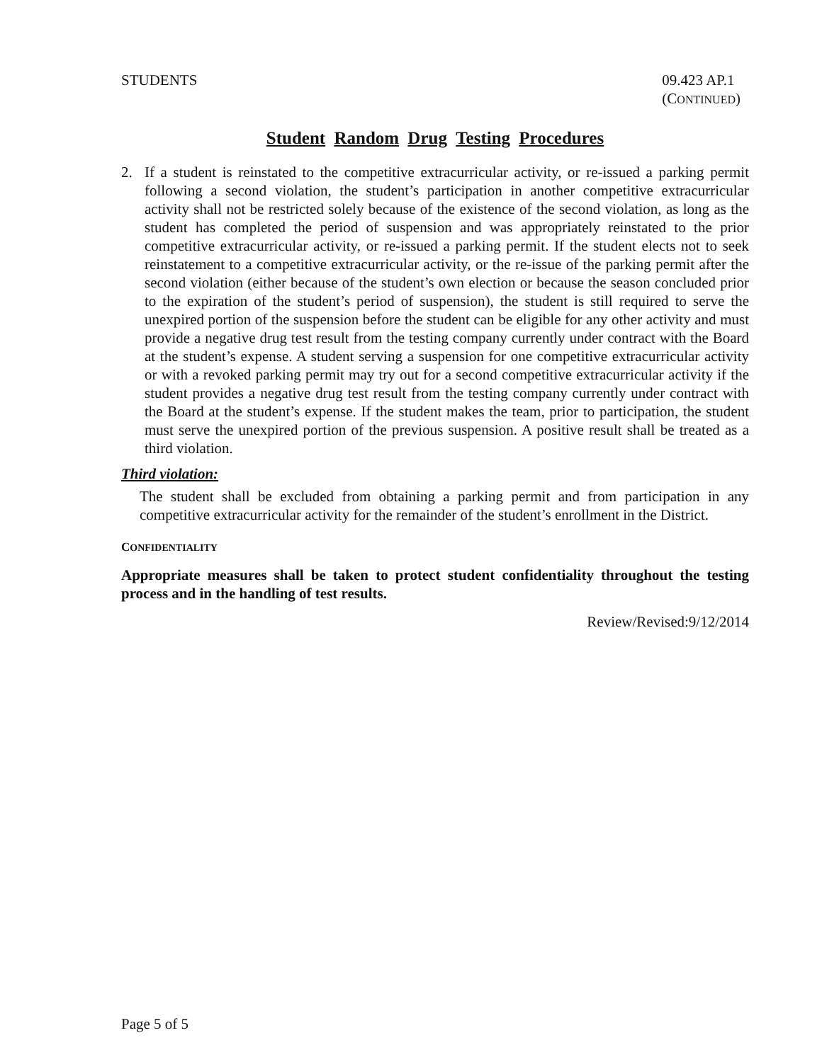STUDENTS 09.423 AP.1
(CONTINUED)
Student Random Drug Testing Procedures
2. If a student is reinstated to the competitive extracurricular activity, or re-issued a parking permit following a second violation, the student’s participation in another competitive extracurricular activity shall not be restricted solely because of the existence of the second violation, as long as the student has completed the period of suspension and was appropriately reinstated to the prior competitive extracurricular activity, or re-issued a parking permit. If the student elects not to seek reinstatement to a competitive extracurricular activity, or the re-issue of the parking permit after the second violation (either because of the student’s own election or because the season concluded prior to the expiration of the student’s period of suspension), the student is still required to serve the unexpired portion of the suspension before the student can be eligible for any other activity and must provide a negative drug test result from the testing company currently under contract with the Board at the student’s expense. A student serving a suspension for one competitive extracurricular activity or with a revoked parking permit may try out for a second competitive extracurricular activity if the student provides a negative drug test result from the testing company currently under contract with the Board at the student’s expense. If the student makes the team, prior to participation, the student must serve the unexpired portion of the previous suspension. A positive result shall be treated as a third violation.
Third violation:
The student shall be excluded from obtaining a parking permit and from participation in any competitive extracurricular activity for the remainder of the student’s enrollment in the District.
CONFIDENTIALITY
Appropriate measures shall be taken to protect student confidentiality throughout the testing process and in the handling of test results.
Review/Revised:9/12/2014
Page 5 of 5